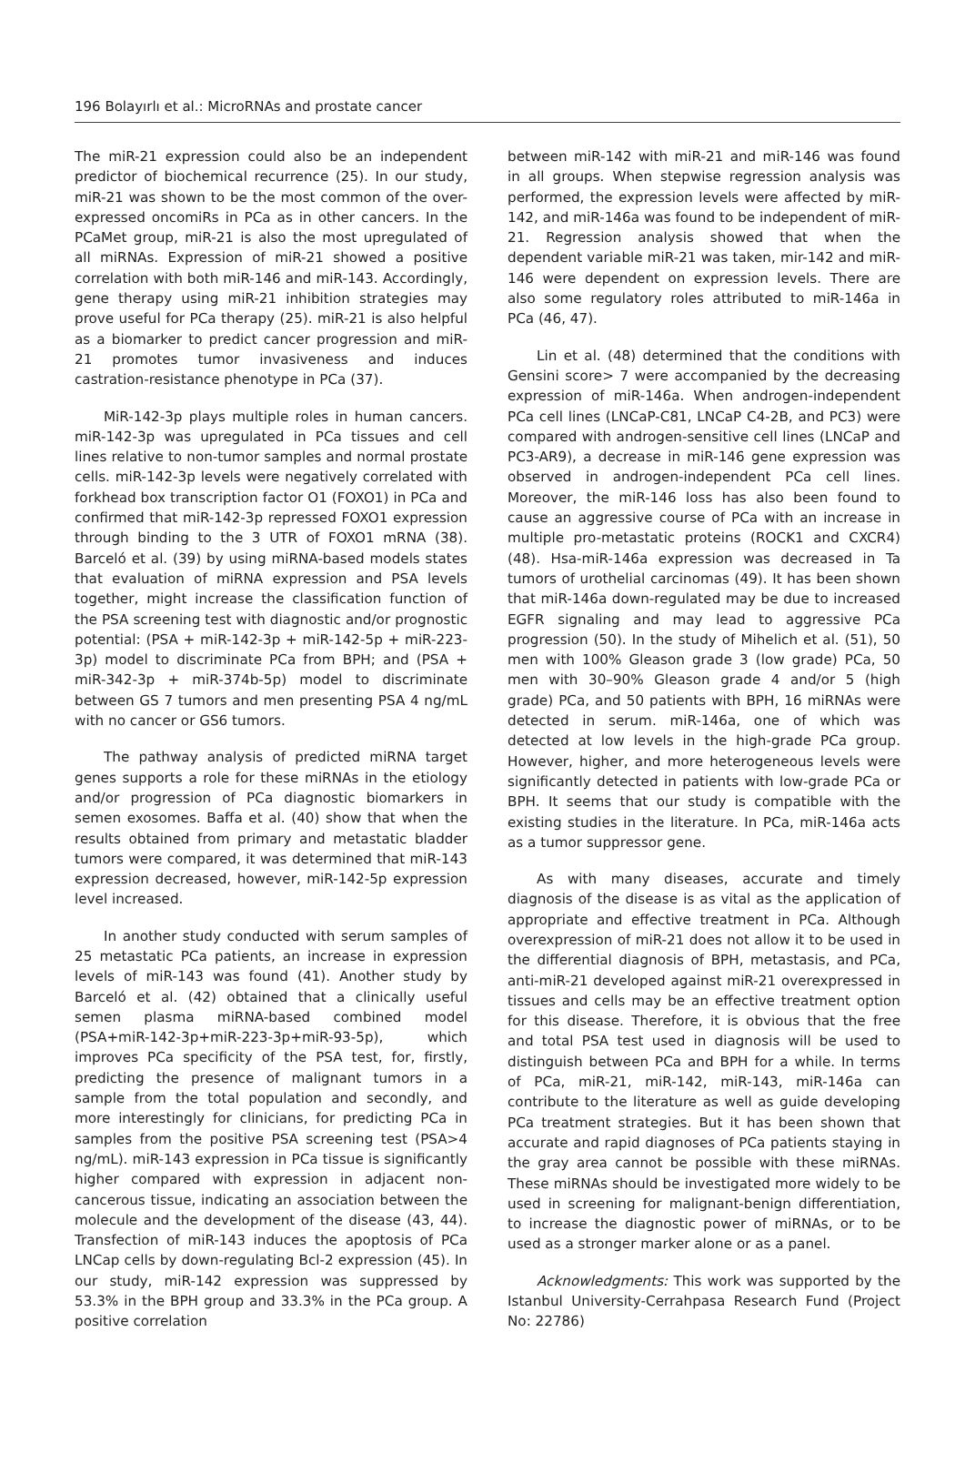196 Bolayırlı et al.: MicroRNAs and prostate cancer
The miR-21 expression could also be an independent predictor of biochemical recurrence (25). In our study, miR-21 was shown to be the most common of the over-expressed oncomiRs in PCa as in other cancers. In the PCaMet group, miR-21 is also the most upregulated of all miRNAs. Expression of miR-21 showed a positive correlation with both miR-146 and miR-143. Accordingly, gene therapy using miR-21 inhibition strategies may prove useful for PCa therapy (25). miR-21 is also helpful as a biomarker to predict cancer progression and miR-21 promotes tumor invasiveness and induces castration-resistance phenotype in PCa (37).
MiR-142-3p plays multiple roles in human cancers. miR-142-3p was upregulated in PCa tissues and cell lines relative to non-tumor samples and normal prostate cells. miR-142-3p levels were negatively correlated with forkhead box transcription factor O1 (FOXO1) in PCa and confirmed that miR-142-3p repressed FOXO1 expression through binding to the 3 UTR of FOXO1 mRNA (38). Barceló et al. (39) by using miRNA-based models states that evaluation of miRNA expression and PSA levels together, might increase the classification function of the PSA screening test with diagnostic and/or prognostic potential: (PSA + miR-142-3p + miR-142-5p + miR-223-3p) model to discriminate PCa from BPH; and (PSA + miR-342-3p + miR-374b-5p) model to discriminate between GS 7 tumors and men presenting PSA 4 ng/mL with no cancer or GS6 tumors.
The pathway analysis of predicted miRNA target genes supports a role for these miRNAs in the etiology and/or progression of PCa diagnostic biomarkers in semen exosomes. Baffa et al. (40) show that when the results obtained from primary and metastatic bladder tumors were compared, it was determined that miR-143 expression decreased, however, miR-142-5p expression level increased.
In another study conducted with serum samples of 25 metastatic PCa patients, an increase in expression levels of miR-143 was found (41). Another study by Barceló et al. (42) obtained that a clinically useful semen plasma miRNA-based combined model (PSA+miR-142-3p+miR-223-3p+miR-93-5p), which improves PCa specificity of the PSA test, for, firstly, predicting the presence of malignant tumors in a sample from the total population and secondly, and more interestingly for clinicians, for predicting PCa in samples from the positive PSA screening test (PSA>4 ng/mL). miR-143 expression in PCa tissue is significantly higher compared with expression in adjacent non-cancerous tissue, indicating an association between the molecule and the development of the disease (43, 44). Transfection of miR-143 induces the apoptosis of PCa LNCap cells by down-regulating Bcl-2 expression (45). In our study, miR-142 expression was suppressed by 53.3% in the BPH group and 33.3% in the PCa group. A positive correlation
between miR-142 with miR-21 and miR-146 was found in all groups. When stepwise regression analysis was performed, the expression levels were affected by miR-142, and miR-146a was found to be independent of miR-21. Regression analysis showed that when the dependent variable miR-21 was taken, mir-142 and miR-146 were dependent on expression levels. There are also some regulatory roles attributed to miR-146a in PCa (46, 47).
Lin et al. (48) determined that the conditions with Gensini score> 7 were accompanied by the decreasing expression of miR-146a. When androgen-independent PCa cell lines (LNCaP-C81, LNCaP C4-2B, and PC3) were compared with androgen-sensitive cell lines (LNCaP and PC3-AR9), a decrease in miR-146 gene expression was observed in androgen-independent PCa cell lines. Moreover, the miR-146 loss has also been found to cause an aggressive course of PCa with an increase in multiple pro-metastatic proteins (ROCK1 and CXCR4)(48). Hsa-miR-146a expression was decreased in Ta tumors of urothelial carcinomas (49). It has been shown that miR-146a down-regulated may be due to increased EGFR signaling and may lead to aggressive PCa progression (50). In the study of Mihelich et al. (51), 50 men with 100% Gleason grade 3 (low grade) PCa, 50 men with 30–90% Gleason grade 4 and/or 5 (high grade) PCa, and 50 patients with BPH, 16 miRNAs were detected in serum. miR-146a, one of which was detected at low levels in the high-grade PCa group. However, higher, and more heterogeneous levels were significantly detected in patients with low-grade PCa or BPH. It seems that our study is compatible with the existing studies in the literature. In PCa, miR-146a acts as a tumor suppressor gene.
As with many diseases, accurate and timely diagnosis of the disease is as vital as the application of appropriate and effective treatment in PCa. Although overexpression of miR-21 does not allow it to be used in the differential diagnosis of BPH, metastasis, and PCa, anti-miR-21 developed against miR-21 overexpressed in tissues and cells may be an effective treatment option for this disease. Therefore, it is obvious that the free and total PSA test used in diagnosis will be used to distinguish between PCa and BPH for a while. In terms of PCa, miR-21, miR-142, miR-143, miR-146a can contribute to the literature as well as guide developing PCa treatment strategies. But it has been shown that accurate and rapid diagnoses of PCa patients staying in the gray area cannot be possible with these miRNAs. These miRNAs should be investigated more widely to be used in screening for malignant-benign differentiation, to increase the diagnostic power of miRNAs, or to be used as a stronger marker alone or as a panel.
Acknowledgments: This work was supported by the Istanbul University-Cerrahpasa Research Fund (Project No: 22786)